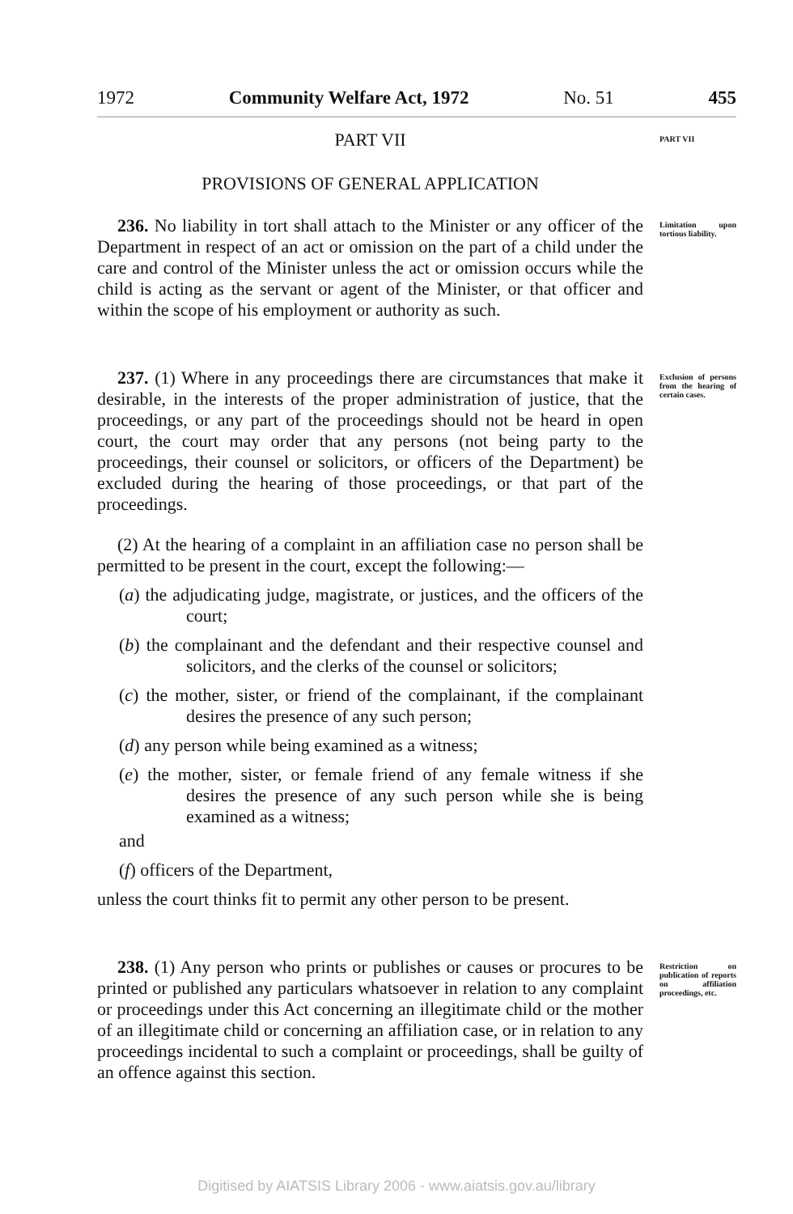1972 Community Welfare Act, 1972 No. 51 455
PART VII
PART VII
PROVISIONS OF GENERAL APPLICATION
236. No liability in tort shall attach to the Minister or any officer of the Department in respect of an act or omission on the part of a child under the care and control of the Minister unless the act or omission occurs while the child is acting as the servant or agent of the Minister, or that officer and within the scope of his employment or authority as such.
Limitation upon tortious liability.
237. (1) Where in any proceedings there are circumstances that make it desirable, in the interests of the proper administration of justice, that the proceedings, or any part of the proceedings should not be heard in open court, the court may order that any persons (not being party to the proceedings, their counsel or solicitors, or officers of the Department) be excluded during the hearing of those proceedings, or that part of the proceedings.
Exclusion of persons from the hearing of certain cases.
(2) At the hearing of a complaint in an affiliation case no person shall be permitted to be present in the court, except the following:—
(a) the adjudicating judge, magistrate, or justices, and the officers of the court;
(b) the complainant and the defendant and their respective counsel and solicitors, and the clerks of the counsel or solicitors;
(c) the mother, sister, or friend of the complainant, if the complainant desires the presence of any such person;
(d) any person while being examined as a witness;
(e) the mother, sister, or female friend of any female witness if she desires the presence of any such person while she is being examined as a witness;
and
(f) officers of the Department,
unless the court thinks fit to permit any other person to be present.
238. (1) Any person who prints or publishes or causes or procures to be printed or published any particulars whatsoever in relation to any complaint or proceedings under this Act concerning an illegitimate child or the mother of an illegitimate child or concerning an affiliation case, or in relation to any proceedings incidental to such a complaint or proceedings, shall be guilty of an offence against this section.
Restriction on publication of reports on affiliation proceedings, etc.
Digitised by AIATSIS Library 2006 - www.aiatsis.gov.au/library